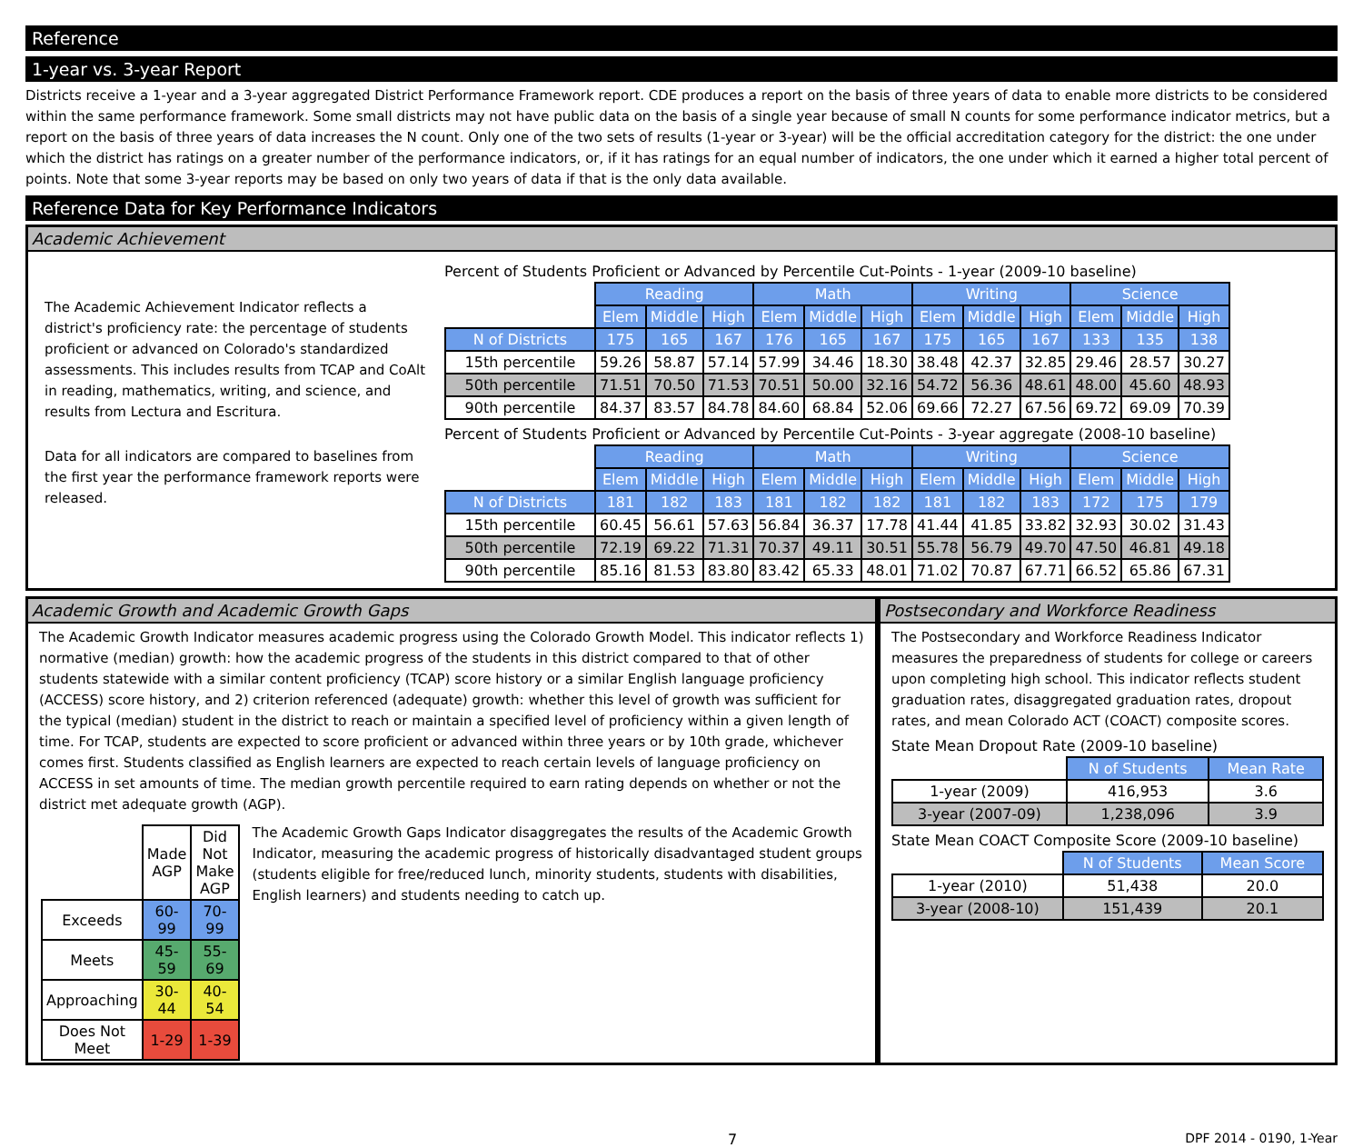Reference
1-year vs. 3-year Report
Districts receive a 1-year and a 3-year aggregated District Performance Framework report. CDE produces a report on the basis of three years of data to enable more districts to be considered within the same performance framework. Some small districts may not have public data on the basis of a single year because of small N counts for some performance indicator metrics, but a report on the basis of three years of data increases the N count. Only one of the two sets of results (1-year or 3-year) will be the official accreditation category for the district: the one under which the district has ratings on a greater number of the performance indicators, or, if it has ratings for an equal number of indicators, the one under which it earned a higher total percent of points. Note that some 3-year reports may be based on only two years of data if that is the only data available.
Reference Data for Key Performance Indicators
Academic Achievement
The Academic Achievement Indicator reflects a district's proficiency rate: the percentage of students proficient or advanced on Colorado's standardized assessments. This includes results from TCAP and CoAlt in reading, mathematics, writing, and science, and results from Lectura and Escritura.
Data for all indicators are compared to baselines from the first year the performance framework reports were released.
Percent of Students Proficient or Advanced by Percentile Cut-Points - 1-year (2009-10 baseline)
| | Reading | | | Math | | | Writing | | | Science | | |
| | Elem | Middle | High | Elem | Middle | High | Elem | Middle | High | Elem | Middle | High |
| N of Districts | 175 | 165 | 167 | 176 | 165 | 167 | 175 | 165 | 167 | 133 | 135 | 138 |
| 15th percentile | 59.26 | 58.87 | 57.14 | 57.99 | 34.46 | 18.30 | 38.48 | 42.37 | 32.85 | 29.46 | 28.57 | 30.27 |
| 50th percentile | 71.51 | 70.50 | 71.53 | 70.51 | 50.00 | 32.16 | 54.72 | 56.36 | 48.61 | 48.00 | 45.60 | 48.93 |
| 90th percentile | 84.37 | 83.57 | 84.78 | 84.60 | 68.84 | 52.06 | 69.66 | 72.27 | 67.56 | 69.72 | 69.09 | 70.39 |
Percent of Students Proficient or Advanced by Percentile Cut-Points - 3-year aggregate (2008-10 baseline)
| | Reading | | | Math | | | Writing | | | Science | | |
| | Elem | Middle | High | Elem | Middle | High | Elem | Middle | High | Elem | Middle | High |
| N of Districts | 181 | 182 | 183 | 181 | 182 | 182 | 181 | 182 | 183 | 172 | 175 | 179 |
| 15th percentile | 60.45 | 56.61 | 57.63 | 56.84 | 36.37 | 17.78 | 41.44 | 41.85 | 33.82 | 32.93 | 30.02 | 31.43 |
| 50th percentile | 72.19 | 69.22 | 71.31 | 70.37 | 49.11 | 30.51 | 55.78 | 56.79 | 49.70 | 47.50 | 46.81 | 49.18 |
| 90th percentile | 85.16 | 81.53 | 83.80 | 83.42 | 65.33 | 48.01 | 71.02 | 70.87 | 67.71 | 66.52 | 65.86 | 67.31 |
Academic Growth and Academic Growth Gaps
The Academic Growth Indicator measures academic progress using the Colorado Growth Model. This indicator reflects 1) normative (median) growth: how the academic progress of the students in this district compared to that of other students statewide with a similar content proficiency (TCAP) score history or a similar English language proficiency (ACCESS) score history, and 2) criterion referenced (adequate) growth: whether this level of growth was sufficient for the typical (median) student in the district to reach or maintain a specified level of proficiency within a given length of time. For TCAP, students are expected to score proficient or advanced within three years or by 10th grade, whichever comes first. Students classified as English learners are expected to reach certain levels of language proficiency on ACCESS in set amounts of time. The median growth percentile required to earn rating depends on whether or not the district met adequate growth (AGP).
| | Made AGP | Did Not Make AGP |
| Exceeds | 60-99 | 70-99 |
| Meets | 45-59 | 55-69 |
| Approaching | 30-44 | 40-54 |
| Does Not Meet | 1-29 | 1-39 |
The Academic Growth Gaps Indicator disaggregates the results of the Academic Growth Indicator, measuring the academic progress of historically disadvantaged student groups (students eligible for free/reduced lunch, minority students, students with disabilities, English learners) and students needing to catch up.
Postsecondary and Workforce Readiness
The Postsecondary and Workforce Readiness Indicator measures the preparedness of students for college or careers upon completing high school. This indicator reflects student graduation rates, disaggregated graduation rates, dropout rates, and mean Colorado ACT (COACT) composite scores.
State Mean Dropout Rate (2009-10 baseline)
| | N of Students | Mean Rate |
| 1-year (2009) | 416,953 | 3.6 |
| 3-year (2007-09) | 1,238,096 | 3.9 |
State Mean COACT Composite Score (2009-10 baseline)
| | N of Students | Mean Score |
| 1-year (2010) | 51,438 | 20.0 |
| 3-year (2008-10) | 151,439 | 20.1 |
7 DPF 2014 - 0190, 1-Year